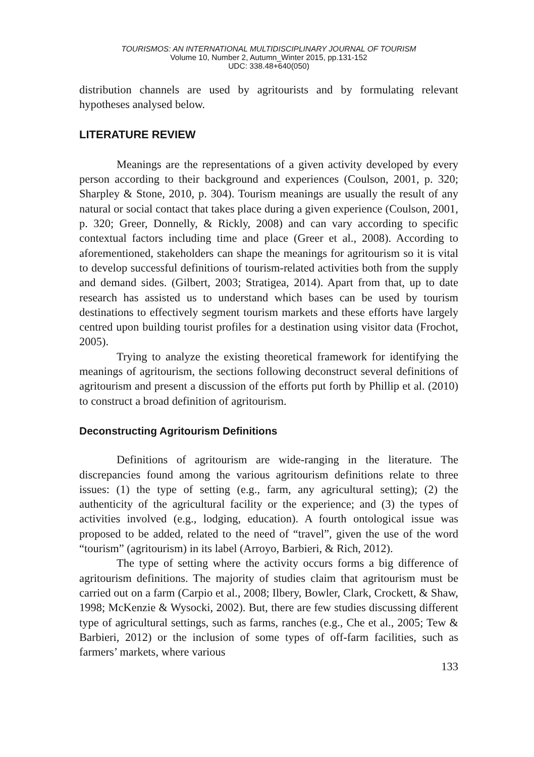TOURISMOS: AN INTERNATIONAL MULTIDISCIPLINARY JOURNAL OF TOURISM
Volume 10, Number 2, Autumn_Winter 2015, pp.131-152
UDC: 338.48+640(050)
distribution channels are used by agritourists and by formulating relevant hypotheses analysed below.
LITERATURE REVIEW
Meanings are the representations of a given activity developed by every person according to their background and experiences (Coulson, 2001, p. 320; Sharpley & Stone, 2010, p. 304). Tourism meanings are usually the result of any natural or social contact that takes place during a given experience (Coulson, 2001, p. 320; Greer, Donnelly, & Rickly, 2008) and can vary according to specific contextual factors including time and place (Greer et al., 2008). According to aforementioned, stakeholders can shape the meanings for agritourism so it is vital to develop successful definitions of tourism-related activities both from the supply and demand sides. (Gilbert, 2003; Stratigea, 2014). Apart from that, up to date research has assisted us to understand which bases can be used by tourism destinations to effectively segment tourism markets and these efforts have largely centred upon building tourist profiles for a destination using visitor data (Frochot, 2005).
Trying to analyze the existing theoretical framework for identifying the meanings of agritourism, the sections following deconstruct several definitions of agritourism and present a discussion of the efforts put forth by Phillip et al. (2010) to construct a broad definition of agritourism.
Deconstructing Agritourism Definitions
Definitions of agritourism are wide-ranging in the literature. The discrepancies found among the various agritourism definitions relate to three issues: (1) the type of setting (e.g., farm, any agricultural setting); (2) the authenticity of the agricultural facility or the experience; and (3) the types of activities involved (e.g., lodging, education). A fourth ontological issue was proposed to be added, related to the need of “travel”, given the use of the word “tourism” (agritourism) in its label (Arroyo, Barbieri, & Rich, 2012).
The type of setting where the activity occurs forms a big difference of agritourism definitions. The majority of studies claim that agritourism must be carried out on a farm (Carpio et al., 2008; Ilbery, Bowler, Clark, Crockett, & Shaw, 1998; McKenzie & Wysocki, 2002). But, there are few studies discussing different type of agricultural settings, such as farms, ranches (e.g., Che et al., 2005; Tew & Barbieri, 2012) or the inclusion of some types of off-farm facilities, such as farmers’ markets, where various
133